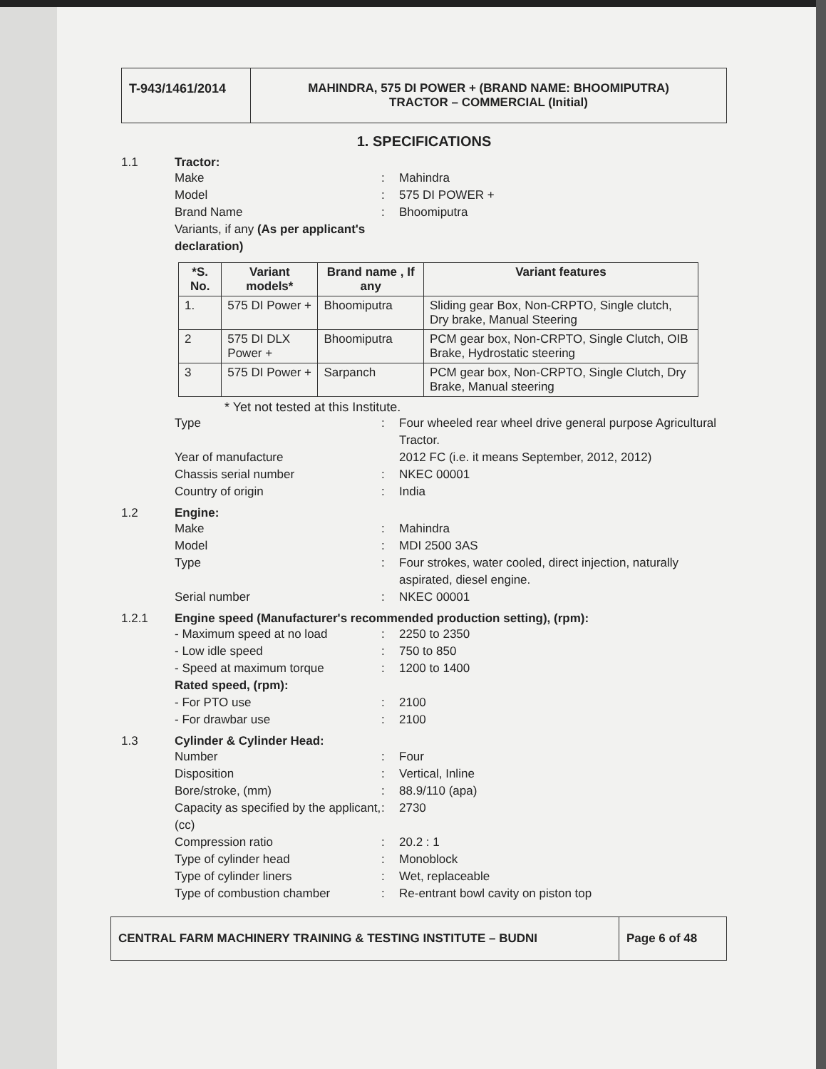T-943/1461/2014
MAHINDRA, 575 DI POWER + (BRAND NAME: BHOOMIPUTRA)
TRACTOR – COMMERCIAL (Initial)
1. SPECIFICATIONS
1.1 Tractor:
Make: Mahindra
Model: 575 DI POWER +
Brand Name: Bhoomiputra
Variants, if any (As per applicant's declaration)
| *S. No. | Variant models* | Brand name , If any | Variant features |
| --- | --- | --- | --- |
| 1. | 575 DI Power + | Bhoomiputra | Sliding gear Box, Non-CRPTO, Single clutch, Dry brake, Manual Steering |
| 2 | 575 DI DLX Power + | Bhoomiputra | PCM gear box, Non-CRPTO, Single Clutch, OIB Brake, Hydrostatic steering |
| 3 | 575 DI Power + | Sarpanch | PCM gear box, Non-CRPTO, Single Clutch, Dry Brake, Manual steering |
* Yet not tested at this Institute.
Type: Four wheeled rear wheel drive general purpose Agricultural Tractor.
Year of manufacture 2012 FC (i.e. it means September, 2012, 2012)
Chassis serial number: NKEC 00001
Country of origin: India
1.2 Engine:
Make: Mahindra
Model: MDI 2500 3AS
Type: Four strokes, water cooled, direct injection, naturally aspirated, diesel engine.
Serial number: NKEC 00001
1.2.1 Engine speed (Manufacturer's recommended production setting), (rpm):
- Maximum speed at no load: 2250 to 2350
- Low idle speed: 750 to 850
- Speed at maximum torque: 1200 to 1400
Rated speed, (rpm):
- For PTO use: 2100
- For drawbar use: 2100
1.3 Cylinder & Cylinder Head:
Number: Four
Disposition: Vertical, Inline
Bore/stroke, (mm): 88.9/110 (apa)
Capacity as specified by the applicant, (cc): 2730
Compression ratio: 20.2 : 1
Type of cylinder head: Monoblock
Type of cylinder liners: Wet, replaceable
Type of combustion chamber: Re-entrant bowl cavity on piston top
CENTRAL FARM MACHINERY TRAINING & TESTING INSTITUTE – BUDNI
Page 6 of 48